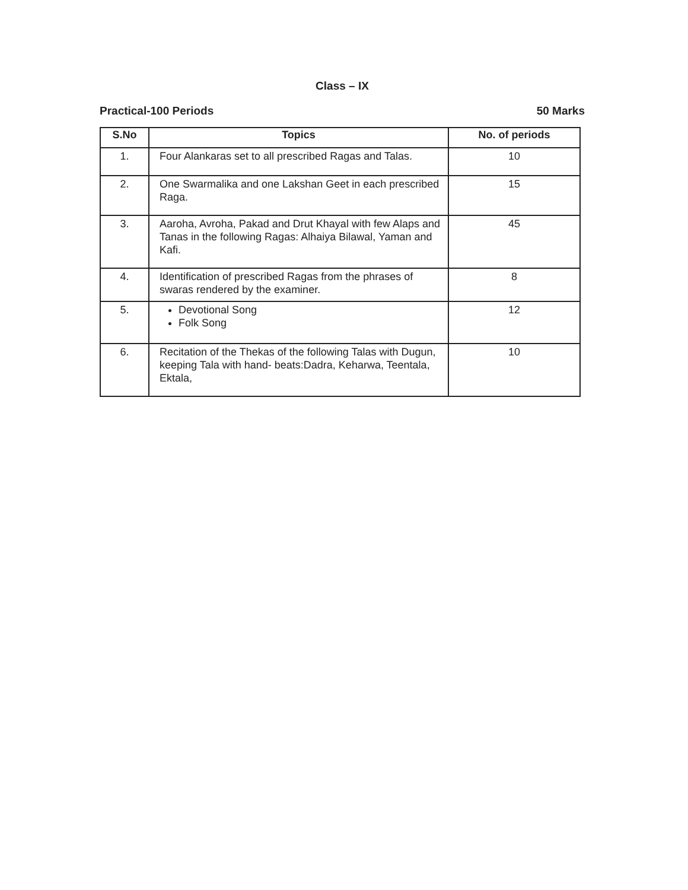Class – IX
Practical-100 Periods 50 Marks
| S.No | Topics | No. of periods |
| --- | --- | --- |
| 1. | Four Alankaras set to all prescribed Ragas and Talas. | 10 |
| 2. | One Swarmalika and one Lakshan Geet in each prescribed Raga. | 15 |
| 3. | Aaroha, Avroha, Pakad and Drut Khayal with few Alaps and Tanas in the following Ragas: Alhaiya Bilawal, Yaman and Kafi. | 45 |
| 4. | Identification of prescribed Ragas from the phrases of swaras rendered by the examiner. | 8 |
| 5. | Devotional Song Folk Song | 12 |
| 6. | Recitation of the Thekas of the following Talas with Dugun, keeping Tala with hand- beats:Dadra, Keharwa, Teentala, Ektala, | 10 |